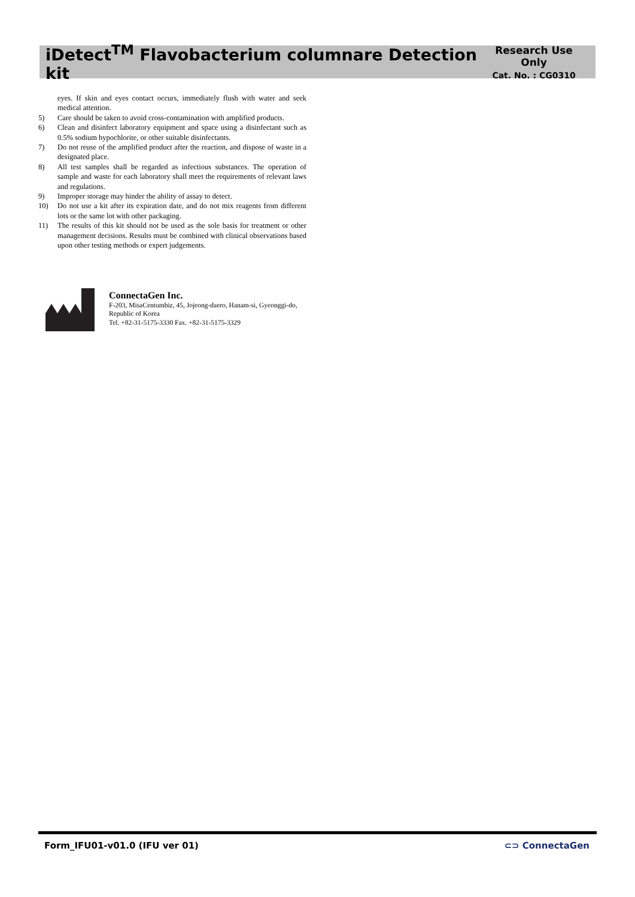iDetect<sup>TM</sup> Flavobacterium columnare Detection kit
Research Use Only
Cat. No. : CG0310
eyes. If skin and eyes contact occurs, immediately flush with water and seek medical attention.
5) Care should be taken to avoid cross-contamination with amplified products.
6) Clean and disinfect laboratory equipment and space using a disinfectant such as 0.5% sodium hypochlorite, or other suitable disinfectants.
7) Do not reuse of the amplified product after the reaction, and dispose of waste in a designated place.
8) All test samples shall be regarded as infectious substances. The operation of sample and waste for each laboratory shall meet the requirements of relevant laws and regulations.
9) Improper storage may hinder the ability of assay to detect.
10) Do not use a kit after its expiration date, and do not mix reagents from different lots or the same lot with other packaging.
11) The results of this kit should not be used as the sole basis for treatment or other management decisions. Results must be combined with clinical observations based upon other testing methods or expert judgements.
ConnectaGen Inc.
F-203, MisaCentumbiz, 45, Jojeong-daero, Hanam-si, Gyeonggi-do, Republic of Korea
Tel. +82-31-5175-3330 Fax. +82-31-5175-3329
Form_IFU01-v01.0 (IFU ver 01) ⊂⊃ ConnectaGen